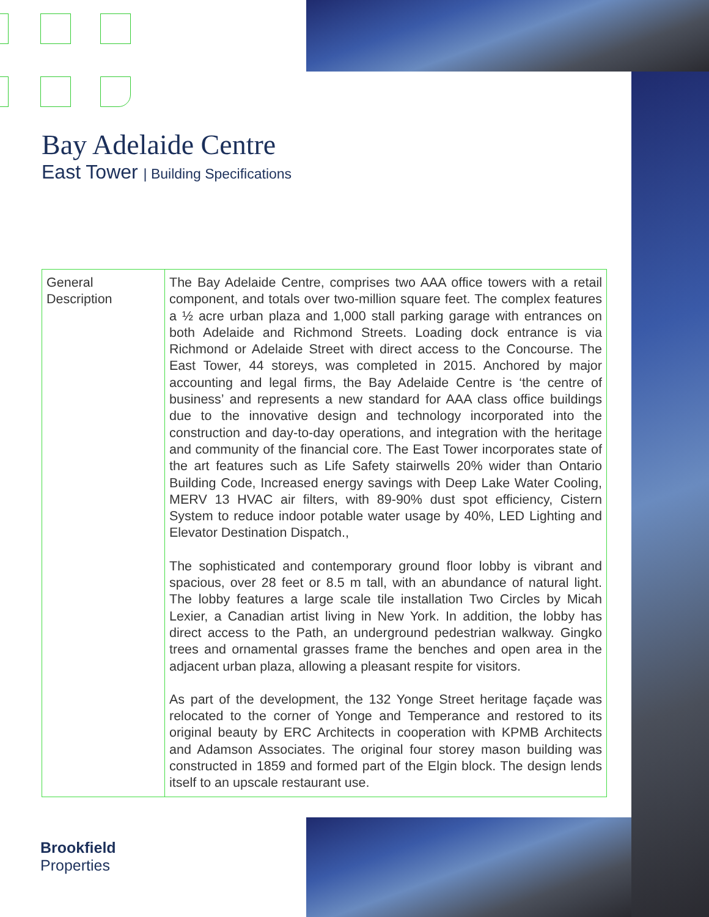Bay Adelaide Centre
East Tower | Building Specifications
| General Description | The Bay Adelaide Centre, comprises two AAA office towers with a retail component, and totals over two-million square feet. The complex features a ½ acre urban plaza and 1,000 stall parking garage with entrances on both Adelaide and Richmond Streets. Loading dock entrance is via Richmond or Adelaide Street with direct access to the Concourse. The East Tower, 44 storeys, was completed in 2015. Anchored by major accounting and legal firms, the Bay Adelaide Centre is ‘the centre of business’ and represents a new standard for AAA class office buildings due to the innovative design and technology incorporated into the construction and day-to-day operations, and integration with the heritage and community of the financial core. The East Tower incorporates state of the art features such as Life Safety stairwells 20% wider than Ontario Building Code, Increased energy savings with Deep Lake Water Cooling, MERV 13 HVAC air filters, with 89-90% dust spot efficiency, Cistern System to reduce indoor potable water usage by 40%, LED Lighting and Elevator Destination Dispatch., The sophisticated and contemporary ground floor lobby is vibrant and spacious, over 28 feet or 8.5 m tall, with an abundance of natural light. The lobby features a large scale tile installation Two Circles by Micah Lexier, a Canadian artist living in New York. In addition, the lobby has direct access to the Path, an underground pedestrian walkway. Gingko trees and ornamental grasses frame the benches and open area in the adjacent urban plaza, allowing a pleasant respite for visitors. As part of the development, the 132 Yonge Street heritage façade was relocated to the corner of Yonge and Temperance and restored to its original beauty by ERC Architects in cooperation with KPMB Architects and Adamson Associates. The original four storey mason building was constructed in 1859 and formed part of the Elgin block. The design lends itself to an upscale restaurant use. |
Brookfield
Properties